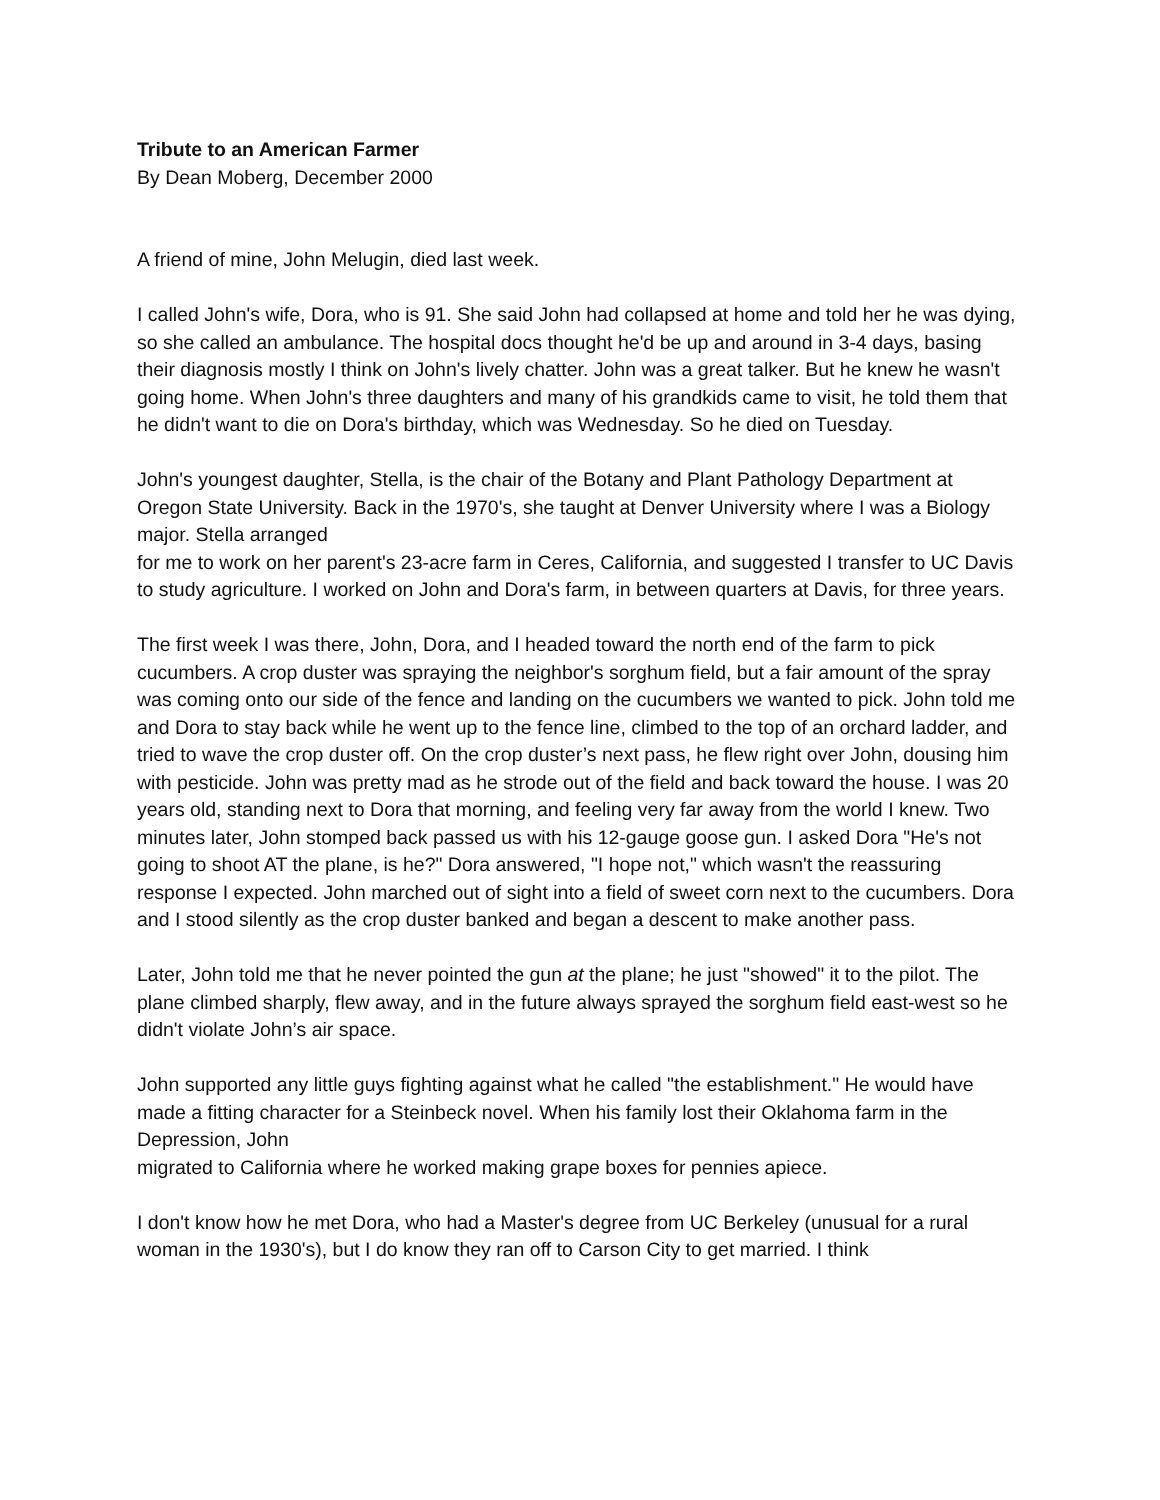Tribute to an American Farmer
By Dean Moberg, December 2000
A friend of mine, John Melugin, died last week.
I called John's wife, Dora, who is 91. She said John had collapsed at home and told her he was dying, so she called an ambulance. The hospital docs thought he'd be up and around in 3-4 days, basing their diagnosis mostly I think on John's lively chatter. John was a great talker. But he knew he wasn't going home. When John's three daughters and many of his grandkids came to visit, he told them that he didn't want to die on Dora's birthday, which was Wednesday. So he died on Tuesday.
John's youngest daughter, Stella, is the chair of the Botany and Plant Pathology Department at Oregon State University. Back in the 1970's, she taught at Denver University where I was a Biology major. Stella arranged
for me to work on her parent's 23-acre farm in Ceres, California, and suggested I transfer to UC Davis to study agriculture. I worked on John and Dora's farm, in between quarters at Davis, for three years.
The first week I was there, John, Dora, and I headed toward the north end of the farm to pick cucumbers. A crop duster was spraying the neighbor's sorghum field, but a fair amount of the spray was coming onto our side of the fence and landing on the cucumbers we wanted to pick. John told me and Dora to stay back while he went up to the fence line, climbed to the top of an orchard ladder, and tried to wave the crop duster off. On the crop duster’s next pass, he flew right over John, dousing him with pesticide. John was pretty mad as he strode out of the field and back toward the house. I was 20 years old, standing next to Dora that morning, and feeling very far away from the world I knew. Two minutes later, John stomped back passed us with his 12-gauge goose gun. I asked Dora "He's not going to shoot AT the plane, is he?" Dora answered, "I hope not," which wasn't the reassuring response I expected. John marched out of sight into a field of sweet corn next to the cucumbers. Dora and I stood silently as the crop duster banked and began a descent to make another pass.
Later, John told me that he never pointed the gun at the plane; he just "showed" it to the pilot. The plane climbed sharply, flew away, and in the future always sprayed the sorghum field east-west so he didn't violate John’s air space.
John supported any little guys fighting against what he called "the establishment." He would have made a fitting character for a Steinbeck novel. When his family lost their Oklahoma farm in the Depression, John
migrated to California where he worked making grape boxes for pennies apiece.
I don't know how he met Dora, who had a Master's degree from UC Berkeley (unusual for a rural woman in the 1930's), but I do know they ran off to Carson City to get married. I think